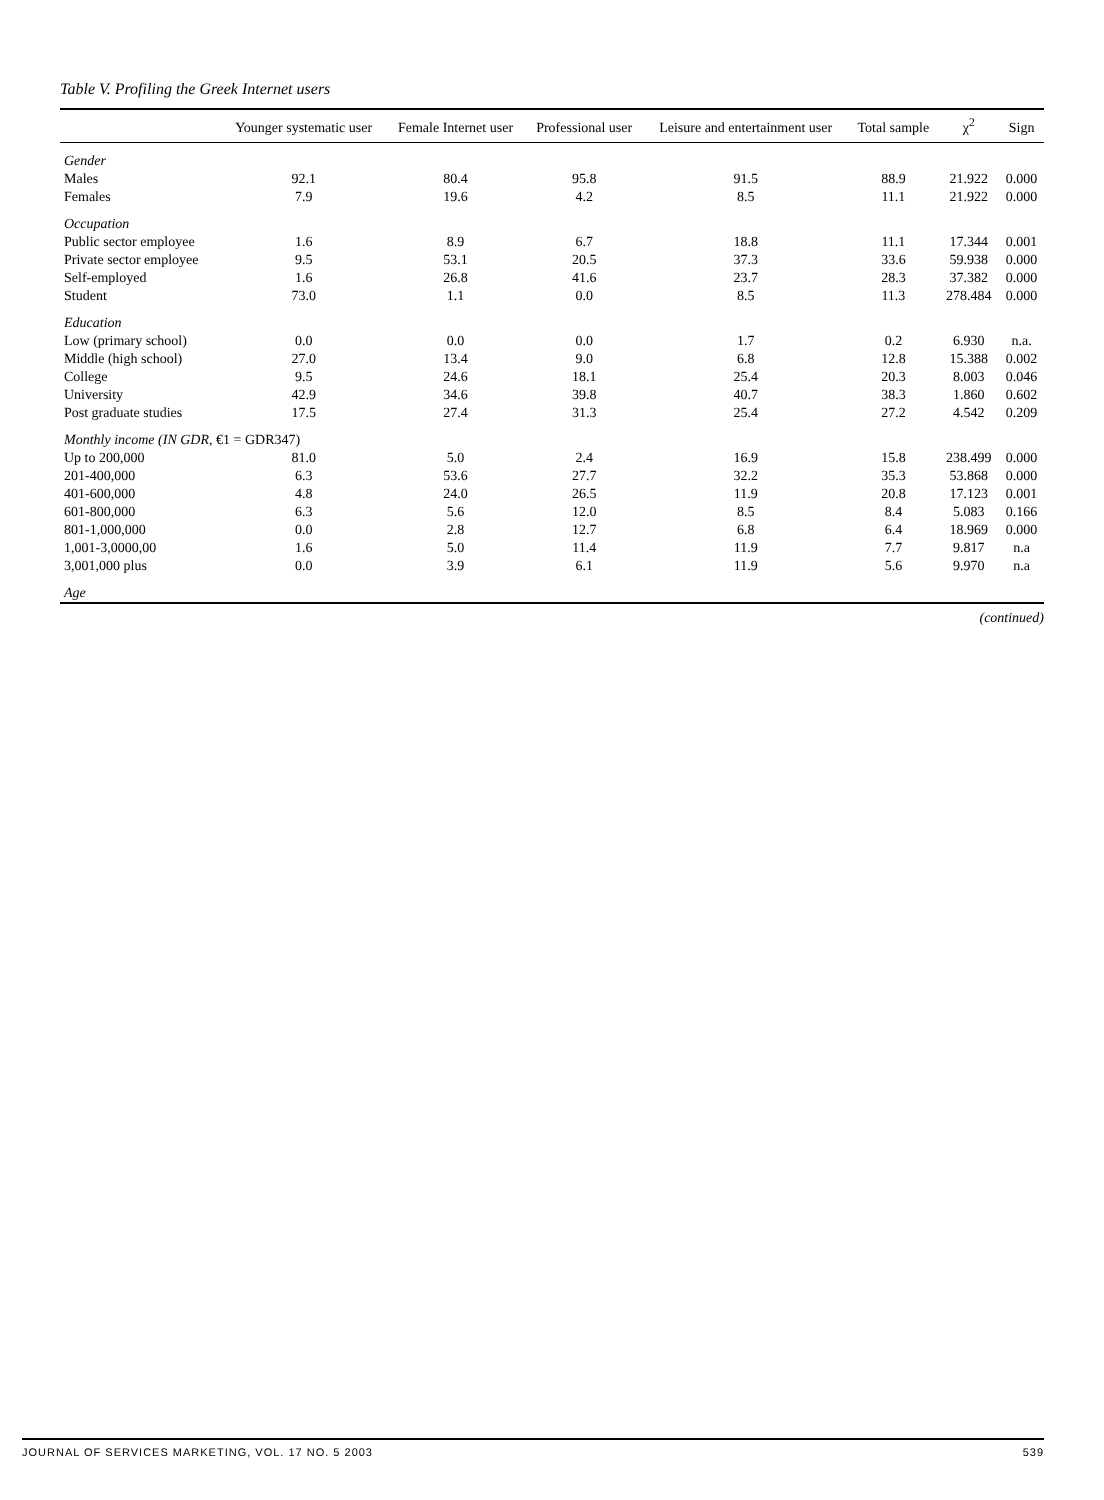Table V. Profiling the Greek Internet users
| | Younger systematic user | Female Internet user | Professional user | Leisure and entertainment user | Total sample | χ<sup>2</sup> | Sign |
| --- | --- | --- | --- | --- | --- | --- | --- |
| Gender | | | | | | | |
| Males | 92.1 | 80.4 | 95.8 | 91.5 | 88.9 | 21.922 | 0.000 |
| Females | 7.9 | 19.6 | 4.2 | 8.5 | 11.1 | 21.922 | 0.000 |
| Occupation | | | | | | | |
| Public sector employee | 1.6 | 8.9 | 6.7 | 18.8 | 11.1 | 17.344 | 0.001 |
| Private sector employee | 9.5 | 53.1 | 20.5 | 37.3 | 33.6 | 59.938 | 0.000 |
| Self-employed | 1.6 | 26.8 | 41.6 | 23.7 | 28.3 | 37.382 | 0.000 |
| Student | 73.0 | 1.1 | 0.0 | 8.5 | 11.3 | 278.484 | 0.000 |
| Education | | | | | | | |
| Low (primary school) | 0.0 | 0.0 | 0.0 | 1.7 | 0.2 | 6.930 | n.a. |
| Middle (high school) | 27.0 | 13.4 | 9.0 | 6.8 | 12.8 | 15.388 | 0.002 |
| College | 9.5 | 24.6 | 18.1 | 25.4 | 20.3 | 8.003 | 0.046 |
| University | 42.9 | 34.6 | 39.8 | 40.7 | 38.3 | 1.860 | 0.602 |
| Post graduate studies | 17.5 | 27.4 | 31.3 | 25.4 | 27.2 | 4.542 | 0.209 |
| Monthly income (IN GDR, €1 = GDR347) | | | | | | | |
| Up to 200,000 | 81.0 | 5.0 | 2.4 | 16.9 | 15.8 | 238.499 | 0.000 |
| 201-400,000 | 6.3 | 53.6 | 27.7 | 32.2 | 35.3 | 53.868 | 0.000 |
| 401-600,000 | 4.8 | 24.0 | 26.5 | 11.9 | 20.8 | 17.123 | 0.001 |
| 601-800,000 | 6.3 | 5.6 | 12.0 | 8.5 | 8.4 | 5.083 | 0.166 |
| 801-1,000,000 | 0.0 | 2.8 | 12.7 | 6.8 | 6.4 | 18.969 | 0.000 |
| 1,001-3,0000,00 | 1.6 | 5.0 | 11.4 | 11.9 | 7.7 | 9.817 | n.a |
| 3,001,000 plus | 0.0 | 3.9 | 6.1 | 11.9 | 5.6 | 9.970 | n.a |
| Age | | | | | | | |
(continued)
JOURNAL OF SERVICES MARKETING, VOL. 17 NO. 5 2003 539